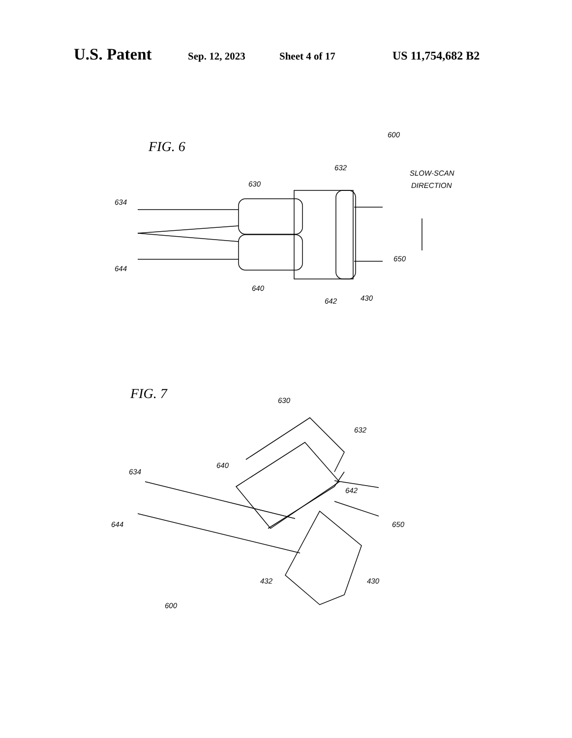U.S. Patent Sep. 12, 2023 Sheet 4 of 17 US 11,754,682 B2
FIG. 6
600
632
SLOW-SCAN
DIRECTION
630
634
644
650
640
642
430
FIG. 7
630
632
640
634
642
644
650
432
430
600